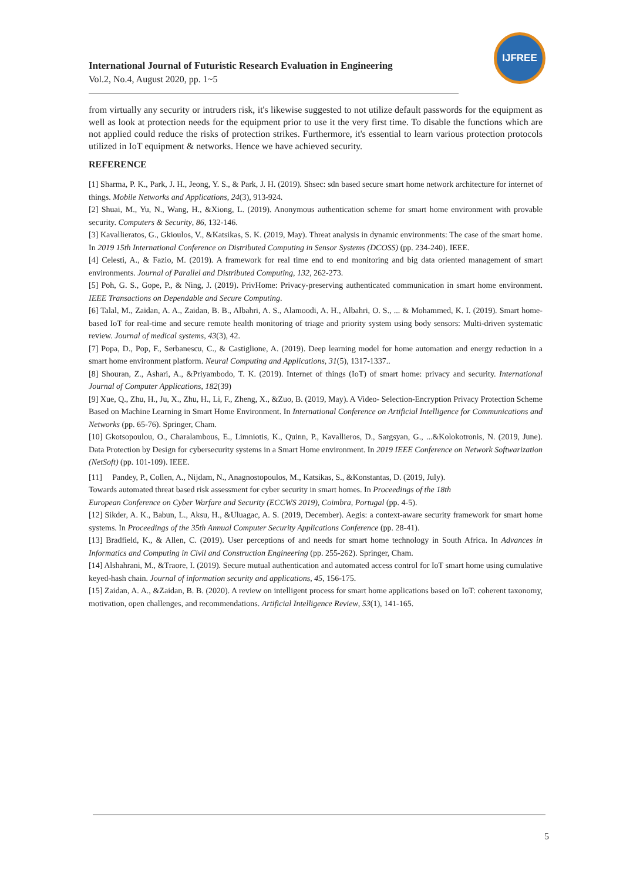International Journal of Futuristic Research Evaluation in Engineering
Vol.2, No.4, August 2020, pp. 1~5
IJFREE
from virtually any security or intruders risk, it's likewise suggested to not utilize default passwords for the equipment as well as look at protection needs for the equipment prior to use it the very first time. To disable the functions which are not applied could reduce the risks of protection strikes. Furthermore, it's essential to learn various protection protocols utilized in IoT equipment & networks. Hence we have achieved security.
REFERENCE
[1] Sharma, P. K., Park, J. H., Jeong, Y. S., & Park, J. H. (2019). Shsec: sdn based secure smart home network architecture for internet of things. Mobile Networks and Applications, 24(3), 913-924.
[2] Shuai, M., Yu, N., Wang, H., &Xiong, L. (2019). Anonymous authentication scheme for smart home environment with provable security. Computers & Security, 86, 132-146.
[3] Kavallieratos, G., Gkioulos, V., &Katsikas, S. K. (2019, May). Threat analysis in dynamic environments: The case of the smart home. In 2019 15th International Conference on Distributed Computing in Sensor Systems (DCOSS) (pp. 234-240). IEEE.
[4] Celesti, A., & Fazio, M. (2019). A framework for real time end to end monitoring and big data oriented management of smart environments. Journal of Parallel and Distributed Computing, 132, 262-273.
[5] Poh, G. S., Gope, P., & Ning, J. (2019). PrivHome: Privacy-preserving authenticated communication in smart home environment. IEEE Transactions on Dependable and Secure Computing.
[6] Talal, M., Zaidan, A. A., Zaidan, B. B., Albahri, A. S., Alamoodi, A. H., Albahri, O. S., ... & Mohammed, K. I. (2019). Smart home-based IoT for real-time and secure remote health monitoring of triage and priority system using body sensors: Multi-driven systematic review. Journal of medical systems, 43(3), 42.
[7] Popa, D., Pop, F., Serbanescu, C., & Castiglione, A. (2019). Deep learning model for home automation and energy reduction in a smart home environment platform. Neural Computing and Applications, 31(5), 1317-1337..
[8] Shouran, Z., Ashari, A., &Priyambodo, T. K. (2019). Internet of things (IoT) of smart home: privacy and security. International Journal of Computer Applications, 182(39)
[9] Xue, Q., Zhu, H., Ju, X., Zhu, H., Li, F., Zheng, X., &Zuo, B. (2019, May). A Video- Selection-Encryption Privacy Protection Scheme Based on Machine Learning in Smart Home Environment. In International Conference on Artificial Intelligence for Communications and Networks (pp. 65-76). Springer, Cham.
[10] Gkotsopoulou, O., Charalambous, E., Limniotis, K., Quinn, P., Kavallieros, D., Sargsyan, G., ...&Kolokotronis, N. (2019, June). Data Protection by Design for cybersecurity systems in a Smart Home environment. In 2019 IEEE Conference on Network Softwarization (NetSoft) (pp. 101-109). IEEE.
[11] Pandey, P., Collen, A., Nijdam, N., Anagnostopoulos, M., Katsikas, S., &Konstantas, D. (2019, July).
Towards automated threat based risk assessment for cyber security in smart homes. In Proceedings of the 18th
European Conference on Cyber Warfare and Security (ECCWS 2019), Coimbra, Portugal (pp. 4-5).
[12] Sikder, A. K., Babun, L., Aksu, H., &Uluagac, A. S. (2019, December). Aegis: a context-aware security framework for smart home systems. In Proceedings of the 35th Annual Computer Security Applications Conference (pp. 28-41).
[13] Bradfield, K., & Allen, C. (2019). User perceptions of and needs for smart home technology in South Africa. In Advances in Informatics and Computing in Civil and Construction Engineering (pp. 255-262). Springer, Cham.
[14] Alshahrani, M., &Traore, I. (2019). Secure mutual authentication and automated access control for IoT smart home using cumulative keyed-hash chain. Journal of information security and applications, 45, 156-175.
[15] Zaidan, A. A., &Zaidan, B. B. (2020). A review on intelligent process for smart home applications based on IoT: coherent taxonomy, motivation, open challenges, and recommendations. Artificial Intelligence Review, 53(1), 141-165.
5